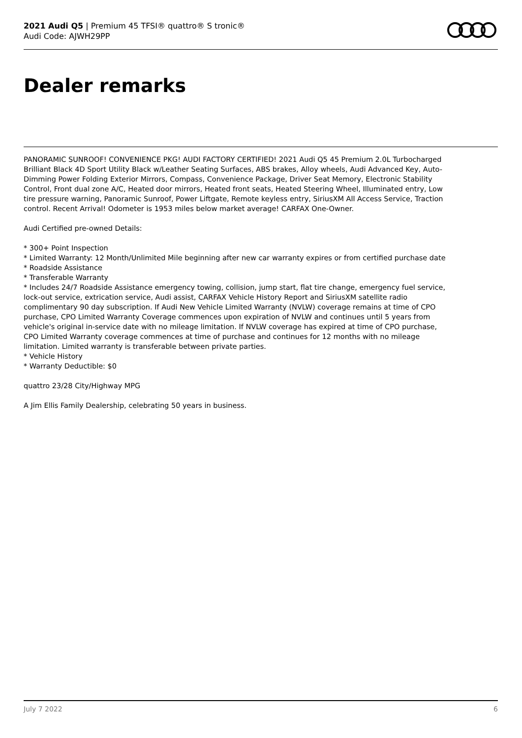2021 Audi Q5 | Premium 45 TFSI® quattro® S tronic®
Audi Code: AJWH29PP
Dealer remarks
PANORAMIC SUNROOF! CONVENIENCE PKG! AUDI FACTORY CERTIFIED! 2021 Audi Q5 45 Premium 2.0L Turbocharged Brilliant Black 4D Sport Utility Black w/Leather Seating Surfaces, ABS brakes, Alloy wheels, Audi Advanced Key, Auto-Dimming Power Folding Exterior Mirrors, Compass, Convenience Package, Driver Seat Memory, Electronic Stability Control, Front dual zone A/C, Heated door mirrors, Heated front seats, Heated Steering Wheel, Illuminated entry, Low tire pressure warning, Panoramic Sunroof, Power Liftgate, Remote keyless entry, SiriusXM All Access Service, Traction control. Recent Arrival! Odometer is 1953 miles below market average! CARFAX One-Owner.
Audi Certified pre-owned Details:
* 300+ Point Inspection
* Limited Warranty: 12 Month/Unlimited Mile beginning after new car warranty expires or from certified purchase date
* Roadside Assistance
* Transferable Warranty
* Includes 24/7 Roadside Assistance emergency towing, collision, jump start, flat tire change, emergency fuel service, lock-out service, extrication service, Audi assist, CARFAX Vehicle History Report and SiriusXM satellite radio complimentary 90 day subscription. If Audi New Vehicle Limited Warranty (NVLW) coverage remains at time of CPO purchase, CPO Limited Warranty Coverage commences upon expiration of NVLW and continues until 5 years from vehicle's original in-service date with no mileage limitation. If NVLW coverage has expired at time of CPO purchase, CPO Limited Warranty coverage commences at time of purchase and continues for 12 months with no mileage limitation. Limited warranty is transferable between private parties.
* Vehicle History
* Warranty Deductible: $0
quattro 23/28 City/Highway MPG
A Jim Ellis Family Dealership, celebrating 50 years in business.
July 7 2022 6